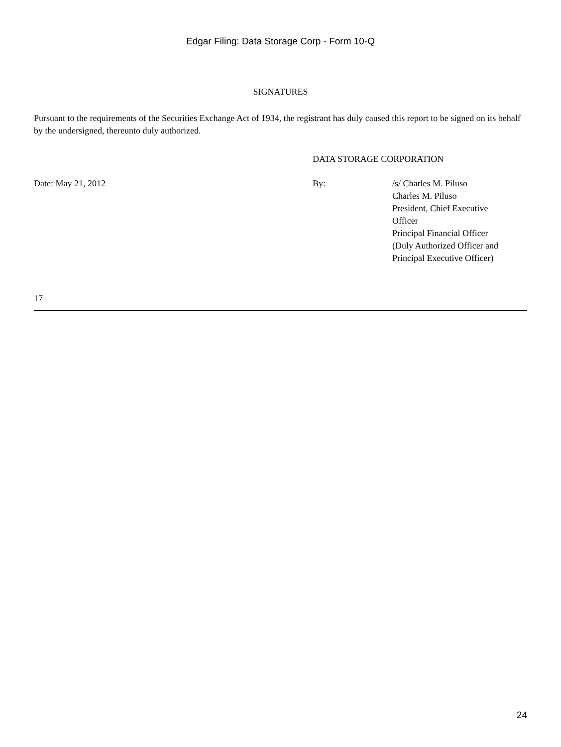Edgar Filing: Data Storage Corp - Form 10-Q
SIGNATURES
Pursuant to the requirements of the Securities Exchange Act of 1934, the registrant has duly caused this report to be signed on its behalf by the undersigned, thereunto duly authorized.
DATA STORAGE CORPORATION
Date: May 21, 2012 By: /s/ Charles M. Piluso
Charles M. Piluso
President, Chief Executive
Officer
Principal Financial Officer
(Duly Authorized Officer and
Principal Executive Officer)
17
24